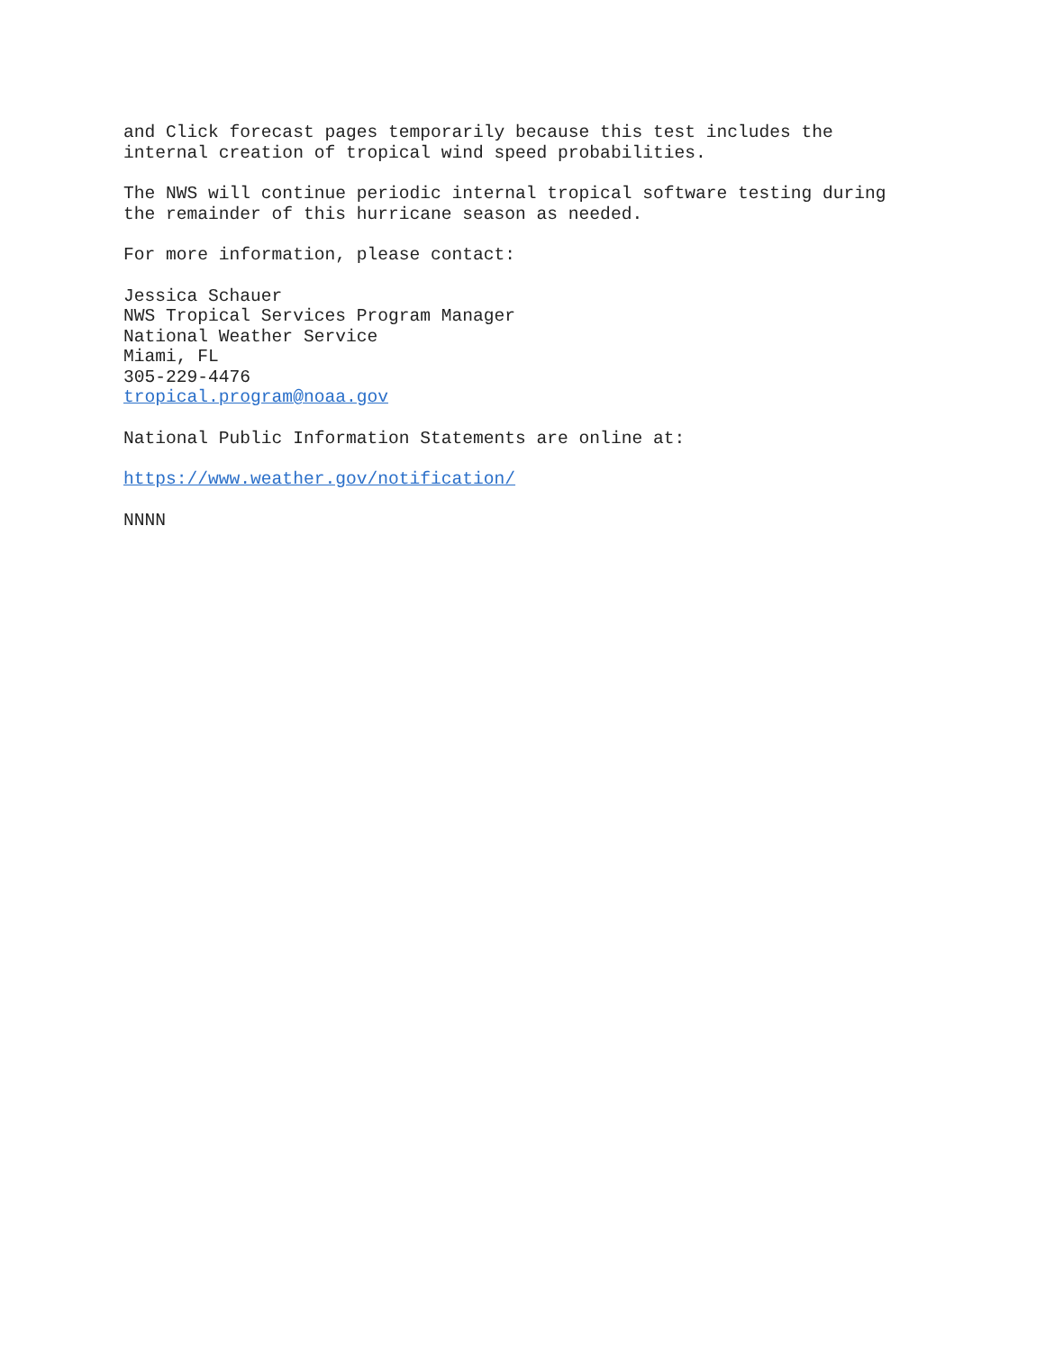and Click forecast pages temporarily because this test includes the internal creation of tropical wind speed probabilities.
The NWS will continue periodic internal tropical software testing during the remainder of this hurricane season as needed.
For more information, please contact:
Jessica Schauer NWS Tropical Services Program Manager National Weather Service Miami, FL 305-229-4476 tropical.program@noaa.gov
National Public Information Statements are online at:
https://www.weather.gov/notification/
NNNN